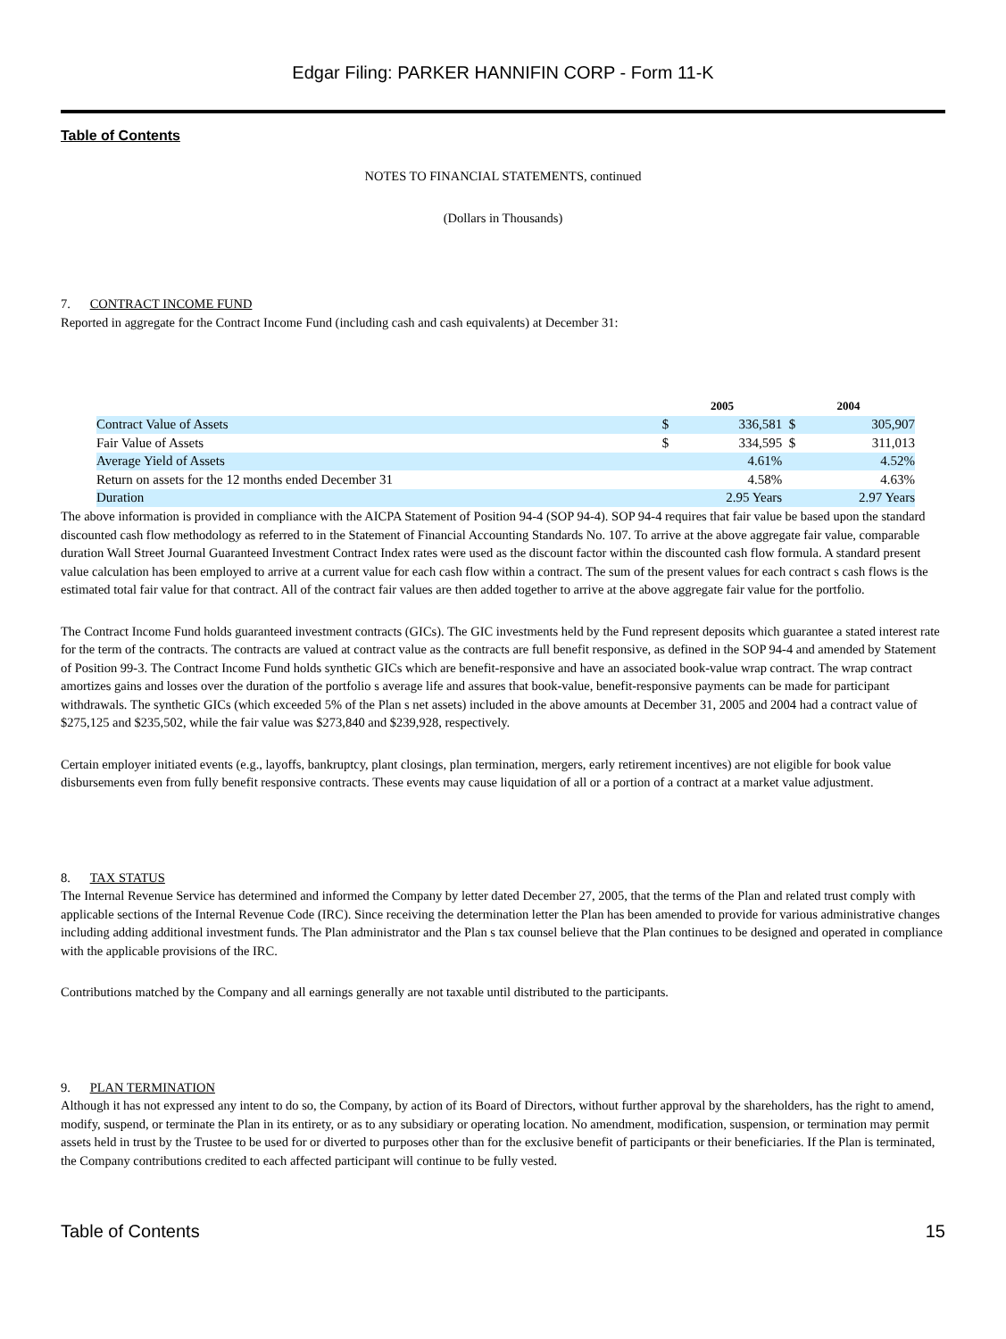Edgar Filing: PARKER HANNIFIN CORP - Form 11-K
Table of Contents
NOTES TO FINANCIAL STATEMENTS, continued
(Dollars in Thousands)
7. CONTRACT INCOME FUND
Reported in aggregate for the Contract Income Fund (including cash and cash equivalents) at December 31:
| | 2005 | | 2004 | |
| --- | --- | --- | --- | --- |
| Contract Value of Assets | $ | 336,581 | $ | 305,907 |
| Fair Value of Assets | $ | 334,595 | $ | 311,013 |
| Average Yield of Assets | | 4.61% | | 4.52% |
| Return on assets for the 12 months ended December 31 | | 4.58% | | 4.63% |
| Duration | | 2.95 Years | | 2.97 Years |
The above information is provided in compliance with the AICPA Statement of Position 94-4 (SOP 94-4). SOP 94-4 requires that fair value be based upon the standard discounted cash flow methodology as referred to in the Statement of Financial Accounting Standards No. 107. To arrive at the above aggregate fair value, comparable duration Wall Street Journal Guaranteed Investment Contract Index rates were used as the discount factor within the discounted cash flow formula. A standard present value calculation has been employed to arrive at a current value for each cash flow within a contract. The sum of the present values for each contract s cash flows is the estimated total fair value for that contract. All of the contract fair values are then added together to arrive at the above aggregate fair value for the portfolio.
The Contract Income Fund holds guaranteed investment contracts (GICs). The GIC investments held by the Fund represent deposits which guarantee a stated interest rate for the term of the contracts. The contracts are valued at contract value as the contracts are full benefit responsive, as defined in the SOP 94-4 and amended by Statement of Position 99-3. The Contract Income Fund holds synthetic GICs which are benefit-responsive and have an associated book-value wrap contract. The wrap contract amortizes gains and losses over the duration of the portfolio s average life and assures that book-value, benefit-responsive payments can be made for participant withdrawals. The synthetic GICs (which exceeded 5% of the Plan s net assets) included in the above amounts at December 31, 2005 and 2004 had a contract value of $275,125 and $235,502, while the fair value was $273,840 and $239,928, respectively.
Certain employer initiated events (e.g., layoffs, bankruptcy, plant closings, plan termination, mergers, early retirement incentives) are not eligible for book value disbursements even from fully benefit responsive contracts. These events may cause liquidation of all or a portion of a contract at a market value adjustment.
8. TAX STATUS
The Internal Revenue Service has determined and informed the Company by letter dated December 27, 2005, that the terms of the Plan and related trust comply with applicable sections of the Internal Revenue Code (IRC). Since receiving the determination letter the Plan has been amended to provide for various administrative changes including adding additional investment funds. The Plan administrator and the Plan s tax counsel believe that the Plan continues to be designed and operated in compliance with the applicable provisions of the IRC.
Contributions matched by the Company and all earnings generally are not taxable until distributed to the participants.
9. PLAN TERMINATION
Although it has not expressed any intent to do so, the Company, by action of its Board of Directors, without further approval by the shareholders, has the right to amend, modify, suspend, or terminate the Plan in its entirety, or as to any subsidiary or operating location. No amendment, modification, suspension, or termination may permit assets held in trust by the Trustee to be used for or diverted to purposes other than for the exclusive benefit of participants or their beneficiaries. If the Plan is terminated, the Company contributions credited to each affected participant will continue to be fully vested.
Table of Contents 15